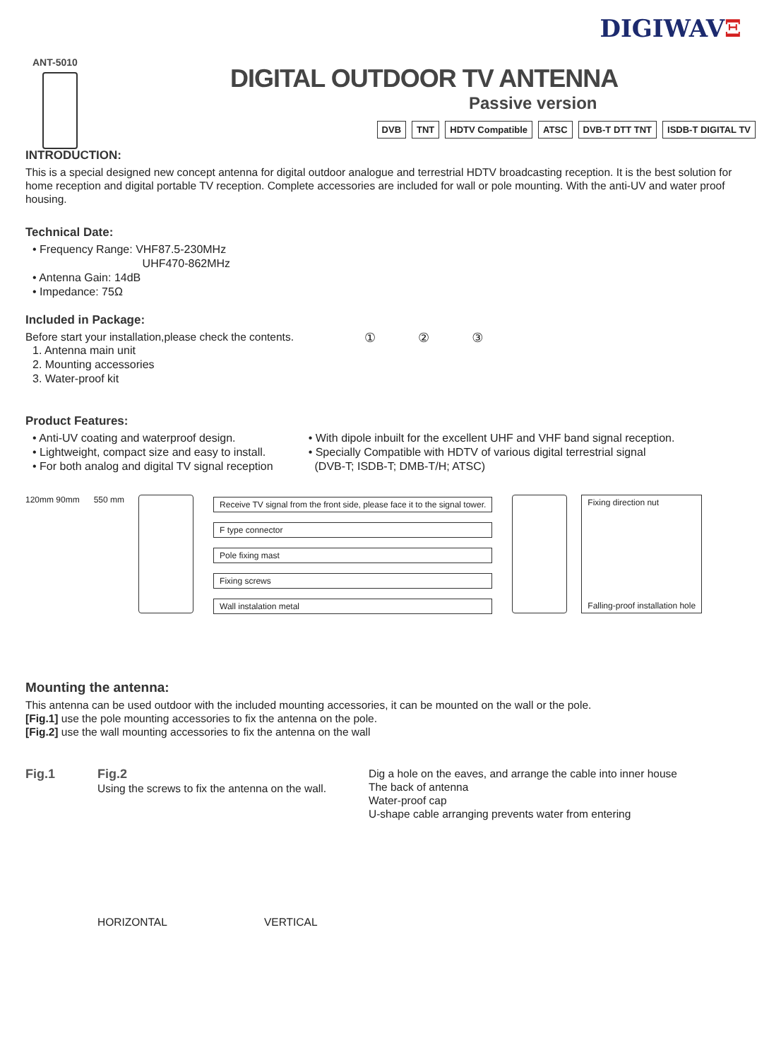DIGIWAVΞ
DIGITAL OUTDOOR TV ANTENNA
Passive version
ANT-5010
DVB TNT HDTV Compatible ATSC DVB-T DTT TNT ISDB-T DIGITAL TV
INTRODUCTION:
This is a special designed new concept antenna for digital outdoor analogue and terrestrial HDTV broadcasting reception. It is the best solution for home reception and digital portable TV reception. Complete accessories are included for wall or pole mounting. With the anti-UV and water proof housing.
Technical Date:
• Frequency Range: VHF87.5-230MHz
UHF470-862MHz
• Antenna Gain: 14dB
• Impedance: 75Ω
Included in Package:
Before start your installation,please check the contents.
1. Antenna main unit
2. Mounting accessories
3. Water-proof kit
① ② ③
Product Features:
• Anti-UV coating and waterproof design.
• Lightweight, compact size and easy to install.
• For both analog and digital TV signal reception
• With dipole inbuilt for the excellent UHF and VHF band signal reception.
• Specially Compatible with HDTV of various digital terrestrial signal
(DVB-T; ISDB-T; DMB-T/H; ATSC)
120mm 90mm 550 mm
Receive TV signal from the front side, please face it to the signal tower.
F type connector
Pole fixing mast
Fixing screws
Wall instalation metal
Fixing direction nut
Falling-proof installation hole
Mounting the antenna:
This antenna can be used outdoor with the included mounting accessories, it can be mounted on the wall or the pole.
[Fig.1] use the pole mounting accessories to fix the antenna on the pole.
[Fig.2] use the wall mounting accessories to fix the antenna on the wall
Fig.1 Fig.2
Using the screws to fix the antenna on the wall.
HORIZONTAL VERTICAL
Dig a hole on the eaves, and arrange the cable into inner house
The back of antenna
Water-proof cap
U-shape cable arranging prevents water from entering